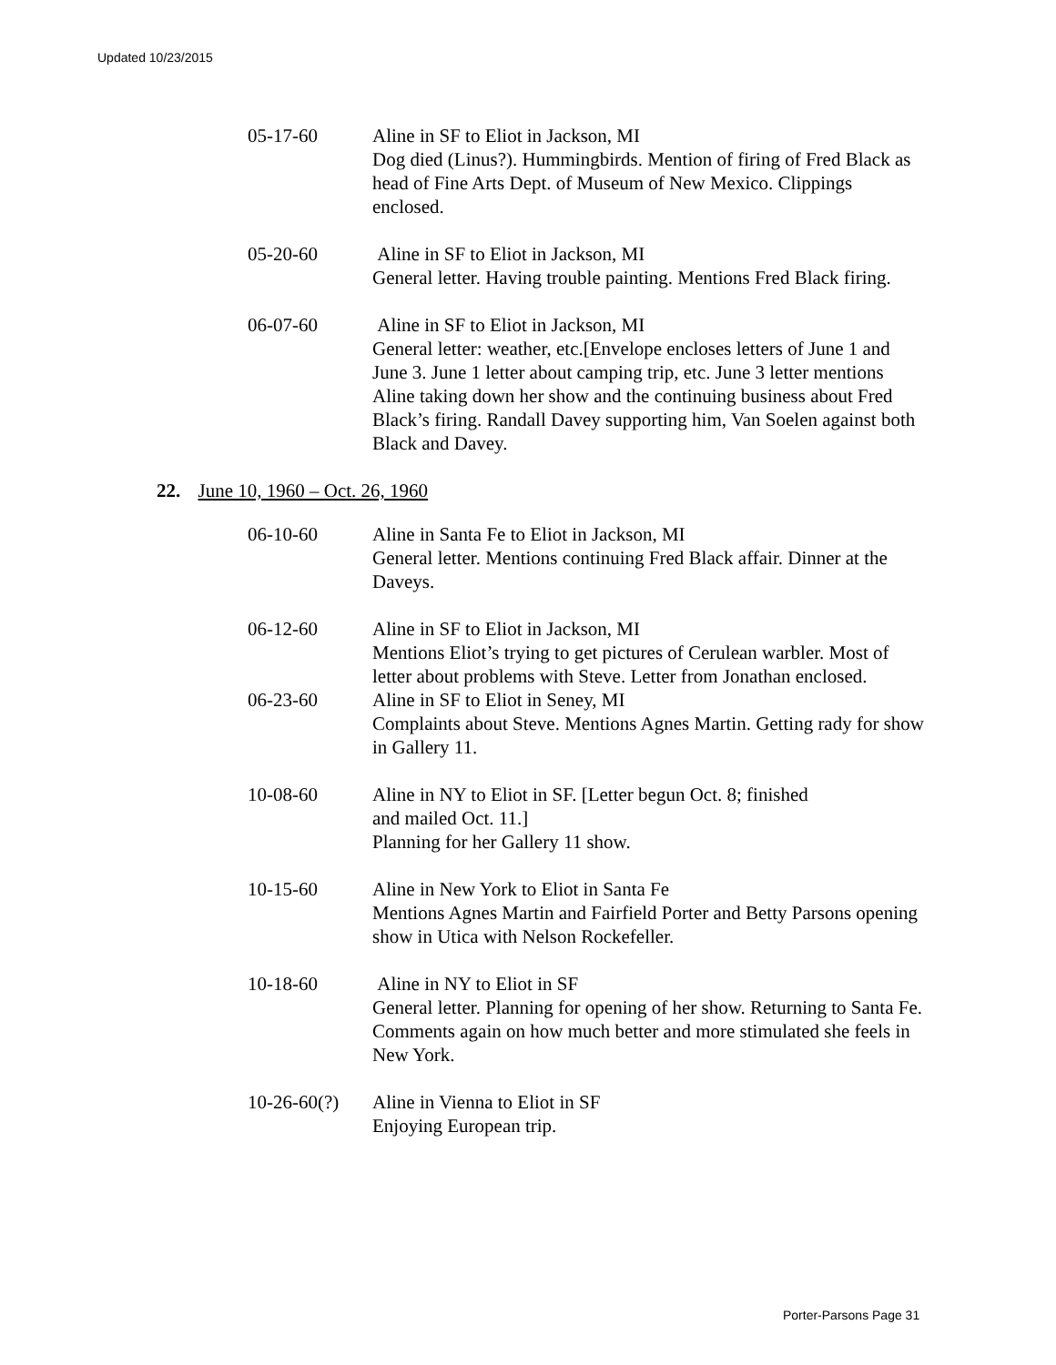Updated 10/23/2015
05-17-60 Aline in SF to Eliot in Jackson, MI
Dog died (Linus?). Hummingbirds. Mention of firing of Fred Black as head of Fine Arts Dept. of Museum of New Mexico. Clippings enclosed.
05-20-60 Aline in SF to Eliot in Jackson, MI
General letter. Having trouble painting. Mentions Fred Black firing.
06-07-60 Aline in SF to Eliot in Jackson, MI
General letter: weather, etc.[Envelope encloses letters of June 1 and June 3. June 1 letter about camping trip, etc. June 3 letter mentions Aline taking down her show and the continuing business about Fred Black’s firing. Randall Davey supporting him, Van Soelen against both Black and Davey.
22. June 10, 1960 – Oct. 26, 1960
06-10-60 Aline in Santa Fe to Eliot in Jackson, MI
General letter. Mentions continuing Fred Black affair. Dinner at the Daveys.
06-12-60 Aline in SF to Eliot in Jackson, MI
Mentions Eliot’s trying to get pictures of Cerulean warbler. Most of letter about problems with Steve. Letter from Jonathan enclosed.
06-23-60 Aline in SF to Eliot in Seney, MI
Complaints about Steve. Mentions Agnes Martin. Getting rady for show in Gallery 11.
10-08-60 Aline in NY to Eliot in SF. [Letter begun Oct. 8; finished
and mailed Oct. 11.]
Planning for her Gallery 11 show.
10-15-60 Aline in New York to Eliot in Santa Fe
Mentions Agnes Martin and Fairfield Porter and Betty Parsons opening show in Utica with Nelson Rockefeller.
10-18-60 Aline in NY to Eliot in SF
General letter. Planning for opening of her show. Returning to Santa Fe. Comments again on how much better and more stimulated she feels in New York.
10-26-60(?)
Aline in Vienna to Eliot in SF
Enjoying European trip.
Porter-Parsons Page 31